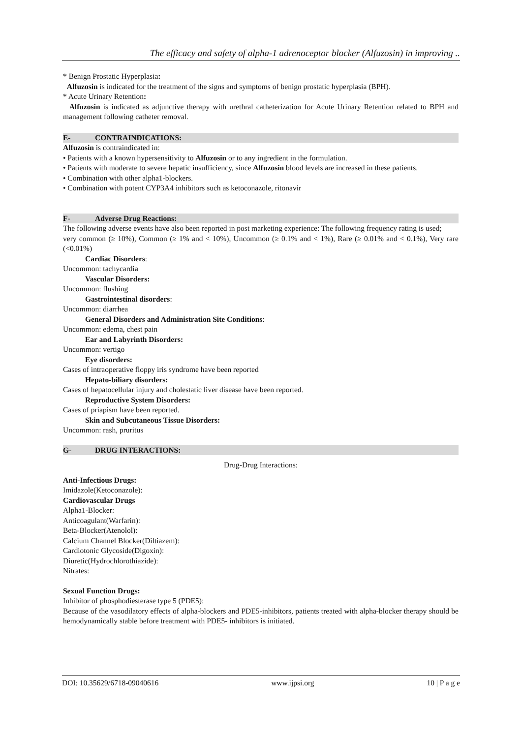The efficacy and safety of alpha-1 adrenoceptor blocker (Alfuzosin) in improving ..
* Benign Prostatic Hyperplasia:
Alfuzosin is indicated for the treatment of the signs and symptoms of benign prostatic hyperplasia (BPH).
* Acute Urinary Retention:
Alfuzosin is indicated as adjunctive therapy with urethral catheterization for Acute Urinary Retention related to BPH and management following catheter removal.
E- CONTRAINDICATIONS:
Alfuzosin is contraindicated in:
• Patients with a known hypersensitivity to Alfuzosin or to any ingredient in the formulation.
• Patients with moderate to severe hepatic insufficiency, since Alfuzosin blood levels are increased in these patients.
• Combination with other alpha1-blockers.
• Combination with potent CYP3A4 inhibitors such as ketoconazole, ritonavir
F- Adverse Drug Reactions:
The following adverse events have also been reported in post marketing experience: The following frequency rating is used;
very common (≥ 10%), Common (≥ 1% and < 10%), Uncommon (≥ 0.1% and < 1%), Rare (≥ 0.01% and < 0.1%), Very rare (<0.01%)
Cardiac Disorders:
Uncommon: tachycardia
Vascular Disorders:
Uncommon: flushing
Gastrointestinal disorders:
Uncommon: diarrhea
General Disorders and Administration Site Conditions:
Uncommon: edema, chest pain
Ear and Labyrinth Disorders:
Uncommon: vertigo
Eye disorders:
Cases of intraoperative floppy iris syndrome have been reported
Hepato-biliary disorders:
Cases of hepatocellular injury and cholestatic liver disease have been reported.
Reproductive System Disorders:
Cases of priapism have been reported.
Skin and Subcutaneous Tissue Disorders:
Uncommon: rash, pruritus
G- DRUG INTERACTIONS:
Drug-Drug Interactions:
Anti-Infectious Drugs:
Imidazole(Ketoconazole):
Cardiovascular Drugs
Alpha1-Blocker:
Anticoagulant(Warfarin):
Beta-Blocker(Atenolol):
Calcium Channel Blocker(Diltiazem):
Cardiotonic Glycoside(Digoxin):
Diuretic(Hydrochlorothiazide):
Nitrates:
Sexual Function Drugs:
Inhibitor of phosphodiesterase type 5 (PDE5):
Because of the vasodilatory effects of alpha-blockers and PDE5-inhibitors, patients treated with alpha-blocker therapy should be hemodynamically stable before treatment with PDE5- inhibitors is initiated.
DOI: 10.35629/6718-09040616 www.ijpsi.org 10 | P a g e